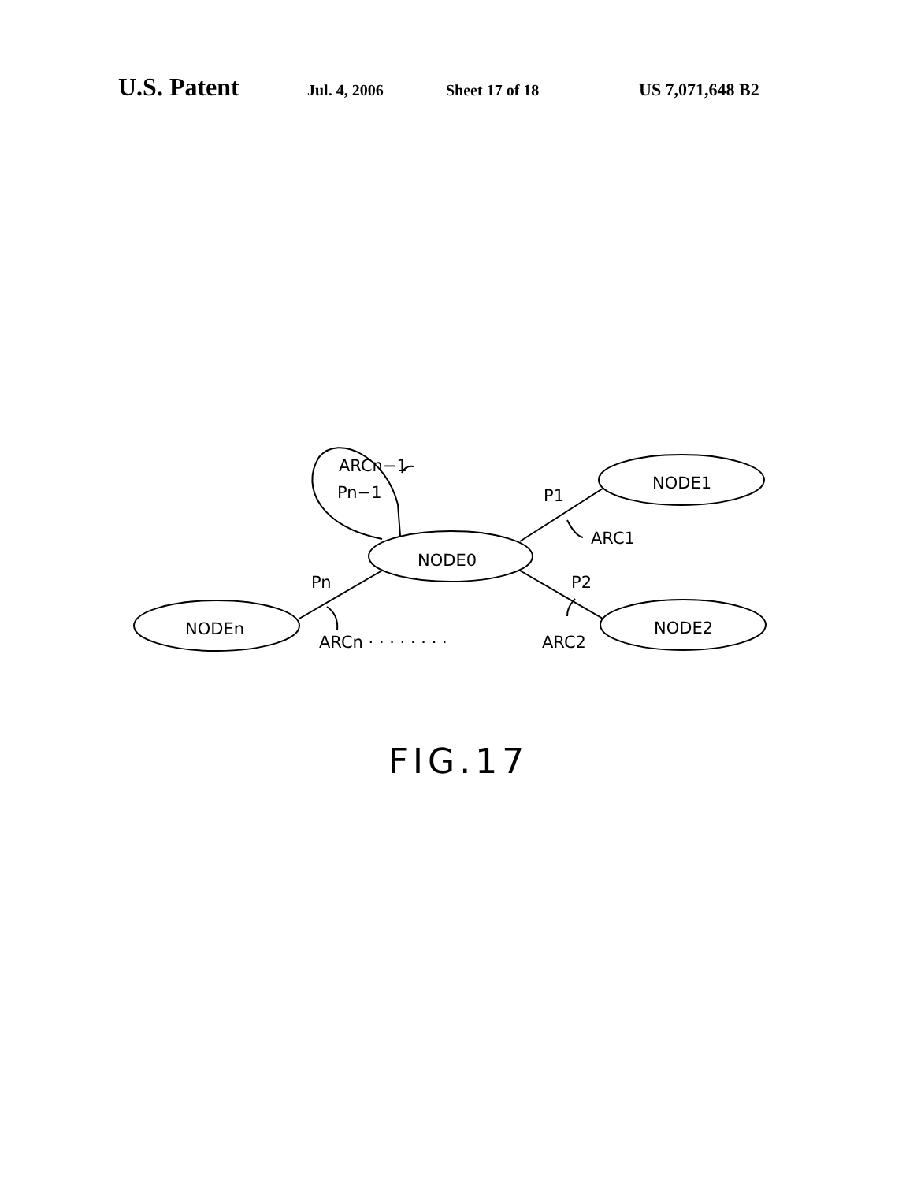U.S. Patent Jul. 4, 2006 Sheet 17 of 18 US 7,071,648 B2
ARCn−1
.
Pn−1
NODE0
NODE1
P1
ARC1
Pn
P2
NODEn
NODE2
ARCn · · · · · · · ·
ARC2
FIG.17